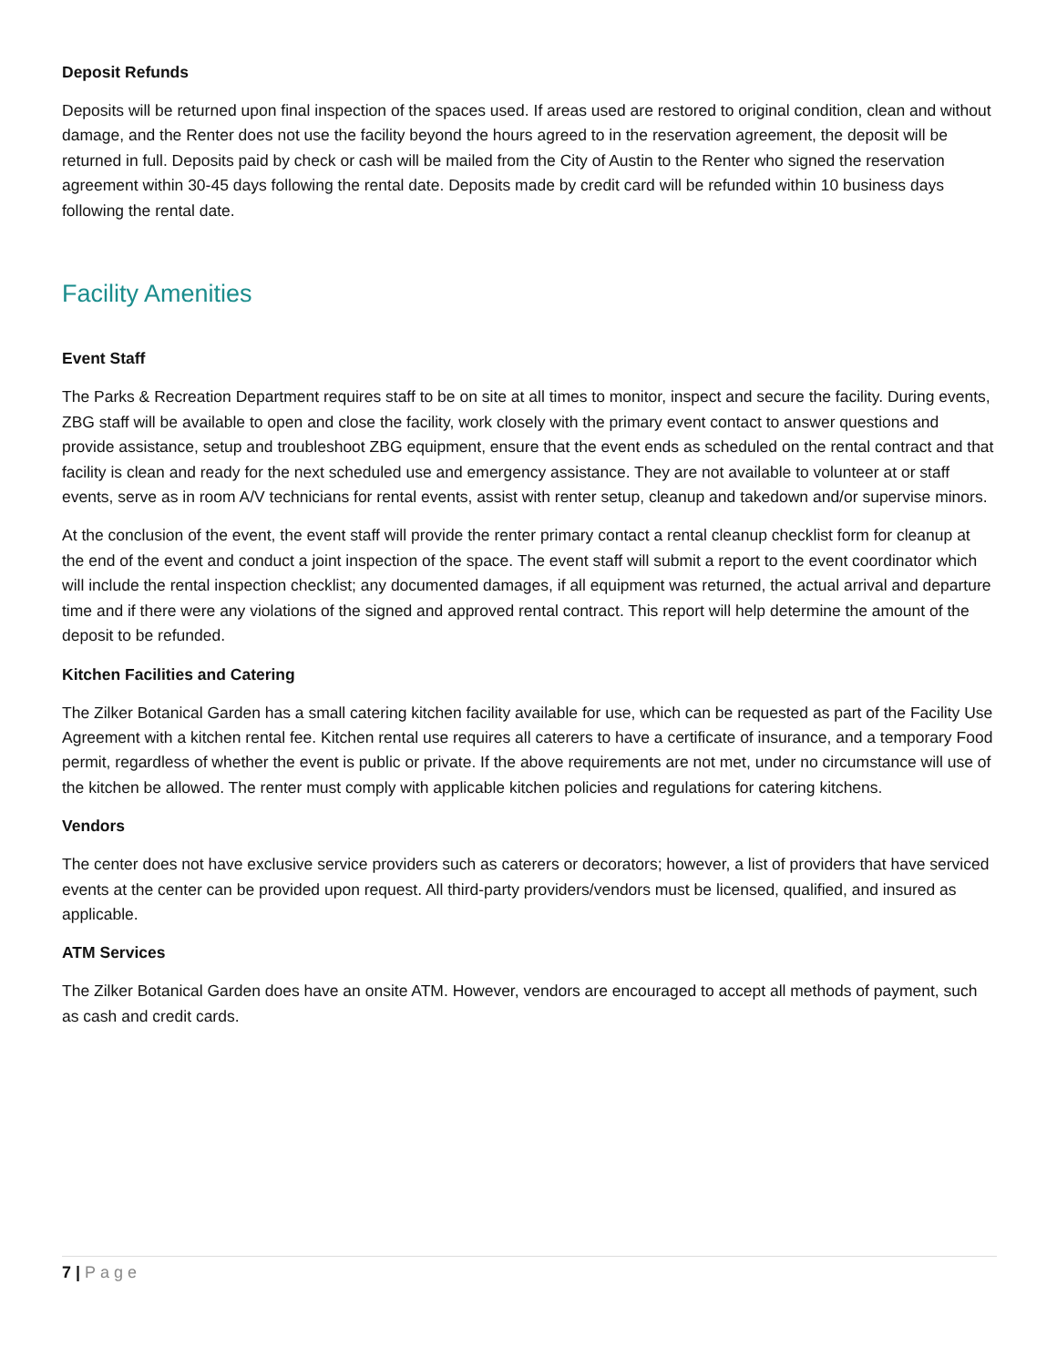Deposit Refunds
Deposits will be returned upon final inspection of the spaces used. If areas used are restored to original condition, clean and without damage, and the Renter does not use the facility beyond the hours agreed to in the reservation agreement, the deposit will be returned in full. Deposits paid by check or cash will be mailed from the City of Austin to the Renter who signed the reservation agreement within 30-45 days following the rental date. Deposits made by credit card will be refunded within 10 business days following the rental date.
Facility Amenities
Event Staff
The Parks & Recreation Department requires staff to be on site at all times to monitor, inspect and secure the facility. During events, ZBG staff will be available to open and close the facility, work closely with the primary event contact to answer questions and provide assistance, setup and troubleshoot ZBG equipment, ensure that the event ends as scheduled on the rental contract and that facility is clean and ready for the next scheduled use and emergency assistance. They are not available to volunteer at or staff events, serve as in room A/V technicians for rental events, assist with renter setup, cleanup and takedown and/or supervise minors.
At the conclusion of the event, the event staff will provide the renter primary contact a rental cleanup checklist form for cleanup at the end of the event and conduct a joint inspection of the space. The event staff will submit a report to the event coordinator which will include the rental inspection checklist; any documented damages, if all equipment was returned, the actual arrival and departure time and if there were any violations of the signed and approved rental contract. This report will help determine the amount of the deposit to be refunded.
Kitchen Facilities and Catering
The Zilker Botanical Garden has a small catering kitchen facility available for use, which can be requested as part of the Facility Use Agreement with a kitchen rental fee. Kitchen rental use requires all caterers to have a certificate of insurance, and a temporary Food permit, regardless of whether the event is public or private. If the above requirements are not met, under no circumstance will use of the kitchen be allowed. The renter must comply with applicable kitchen policies and regulations for catering kitchens.
Vendors
The center does not have exclusive service providers such as caterers or decorators; however, a list of providers that have serviced events at the center can be provided upon request. All third-party providers/vendors must be licensed, qualified, and insured as applicable.
ATM Services
The Zilker Botanical Garden does have an onsite ATM. However, vendors are encouraged to accept all methods of payment, such as cash and credit cards.
7 | Page